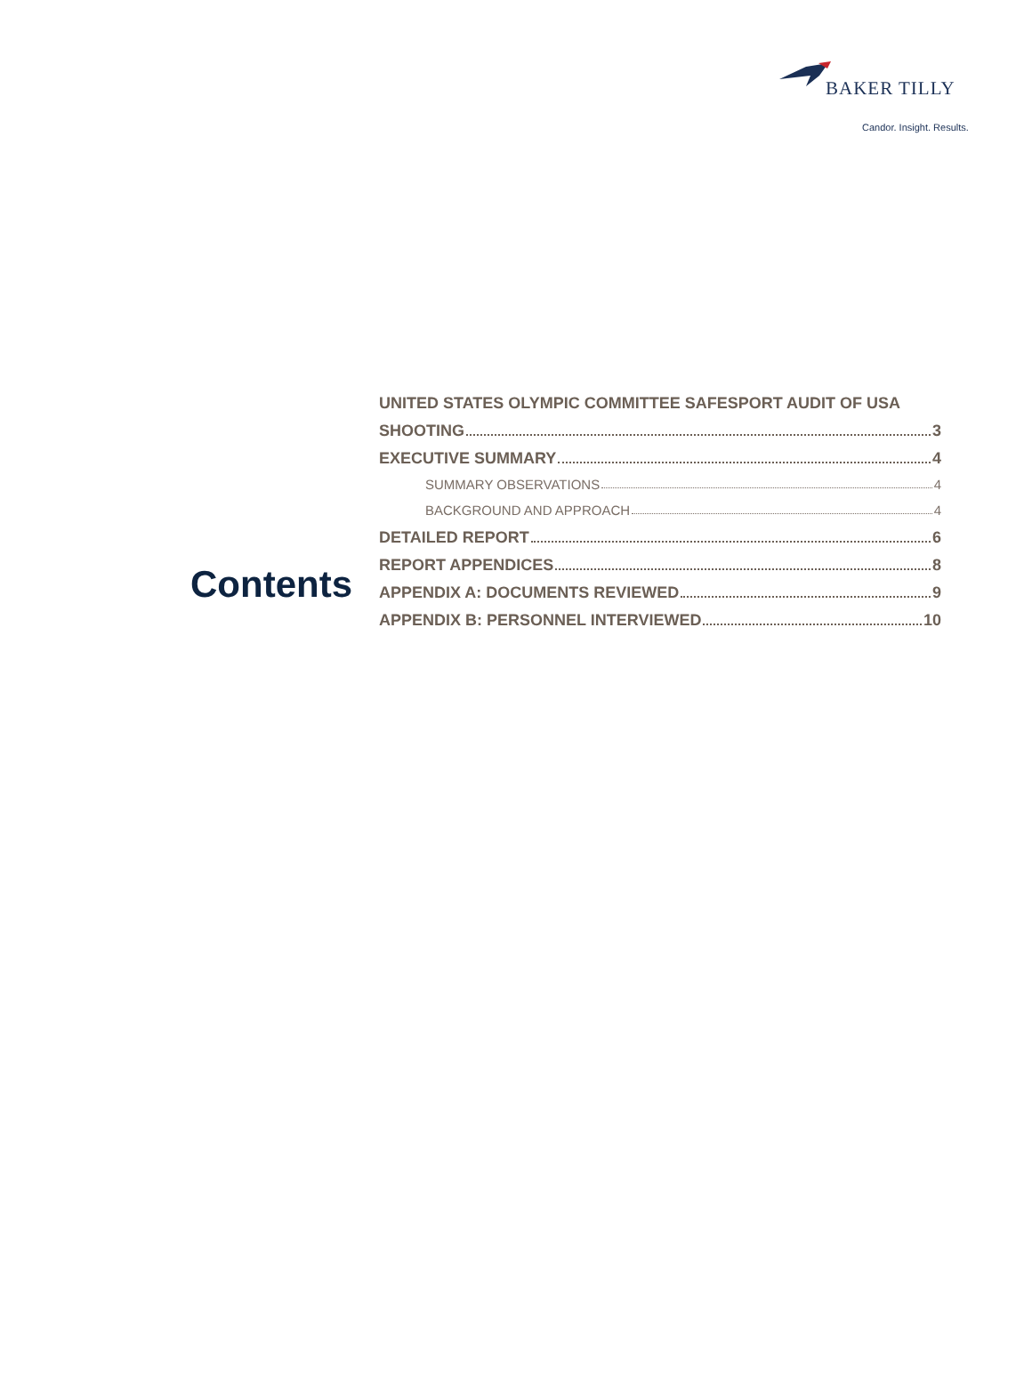BAKER TILLY
Candor. Insight. Results.
Contents
UNITED STATES OLYMPIC COMMITTEE SAFESPORT AUDIT OF USA
SHOOTING 3
EXECUTIVE SUMMARY 4
SUMMARY OBSERVATIONS 4
BACKGROUND AND APPROACH 4
DETAILED REPORT 6
REPORT APPENDICES 8
APPENDIX A: DOCUMENTS REVIEWED 9
APPENDIX B: PERSONNEL INTERVIEWED 10